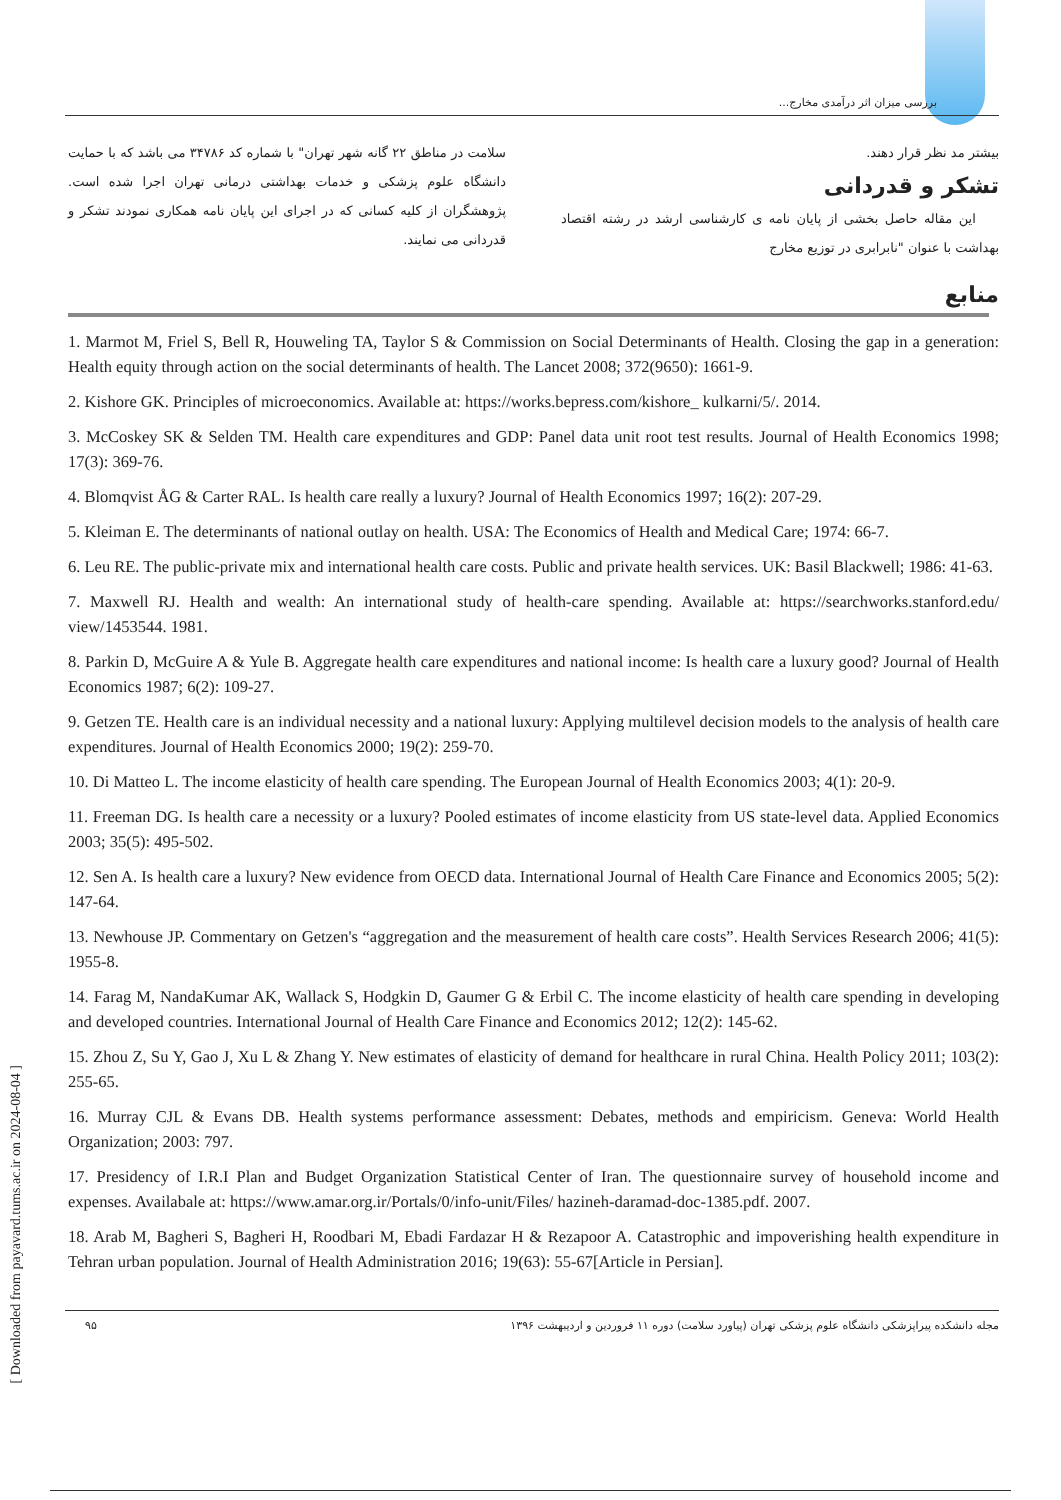بررسی میزان اثر درآمدی مخارج...
بیشتر مد نظر قرار دهند.
تشکر و قدردانی
این مقاله حاصل بخشی از پایان نامه ی کارشناسی ارشد در رشته اقتصاد بهداشت با عنوان "نابرابری در توزیع مخارج
سلامت در مناطق ۲۲ گانه شهر تهران" با شماره کد ۳۴۷۸۶ می باشد که با حمایت دانشگاه علوم پزشکی و خدمات بهداشتی درمانی تهران اجرا شده است. پژوهشگران از کلیه کسانی که در اجرای این پایان نامه همکاری نمودند تشکر و قدردانی می نمایند.
منابع
1. Marmot M, Friel S, Bell R, Houweling TA, Taylor S & Commission on Social Determinants of Health. Closing the gap in a generation: Health equity through action on the social determinants of health. The Lancet 2008; 372(9650): 1661-9.
2. Kishore GK. Principles of microeconomics. Available at: https://works.bepress.com/kishore_ kulkarni/5/. 2014.
3. McCoskey SK & Selden TM. Health care expenditures and GDP: Panel data unit root test results. Journal of Health Economics 1998; 17(3): 369-76.
4. Blomqvist ÅG & Carter RAL. Is health care really a luxury? Journal of Health Economics 1997; 16(2): 207-29.
5. Kleiman E. The determinants of national outlay on health. USA: The Economics of Health and Medical Care; 1974: 66-7.
6. Leu RE. The public-private mix and international health care costs. Public and private health services. UK: Basil Blackwell; 1986: 41-63.
7. Maxwell RJ. Health and wealth: An international study of health-care spending. Available at: https://searchworks.stanford.edu/ view/1453544. 1981.
8. Parkin D, McGuire A & Yule B. Aggregate health care expenditures and national income: Is health care a luxury good? Journal of Health Economics 1987; 6(2): 109-27.
9. Getzen TE. Health care is an individual necessity and a national luxury: Applying multilevel decision models to the analysis of health care expenditures. Journal of Health Economics 2000; 19(2): 259-70.
10. Di Matteo L. The income elasticity of health care spending. The European Journal of Health Economics 2003; 4(1): 20-9.
11. Freeman DG. Is health care a necessity or a luxury? Pooled estimates of income elasticity from US state-level data. Applied Economics 2003; 35(5): 495-502.
12. Sen A. Is health care a luxury? New evidence from OECD data. International Journal of Health Care Finance and Economics 2005; 5(2): 147-64.
13. Newhouse JP. Commentary on Getzen's “aggregation and the measurement of health care costs”. Health Services Research 2006; 41(5): 1955-8.
14. Farag M, NandaKumar AK, Wallack S, Hodgkin D, Gaumer G & Erbil C. The income elasticity of health care spending in developing and developed countries. International Journal of Health Care Finance and Economics 2012; 12(2): 145-62.
15. Zhou Z, Su Y, Gao J, Xu L & Zhang Y. New estimates of elasticity of demand for healthcare in rural China. Health Policy 2011; 103(2): 255-65.
16. Murray CJL & Evans DB. Health systems performance assessment: Debates, methods and empiricism. Geneva: World Health Organization; 2003: 797.
17. Presidency of I.R.I Plan and Budget Organization Statistical Center of Iran. The questionnaire survey of household income and expenses. Availabale at: https://www.amar.org.ir/Portals/0/info-unit/Files/ hazineh-daramad-doc-1385.pdf. 2007.
18. Arab M, Bagheri S, Bagheri H, Roodbari M, Ebadi Fardazar H & Rezapoor A. Catastrophic and impoverishing health expenditure in Tehran urban population. Journal of Health Administration 2016; 19(63): 55-67[Article in Persian].
مجله دانشکده پیراپزشکی دانشگاه علوم پزشکی تهران (پیاورد سلامت) دوره ۱۱ فروردین و اردیبهشت ۱۳۹۶ ۹۵
[ Downloaded from payavard.tums.ac.ir on 2024-08-04 ]